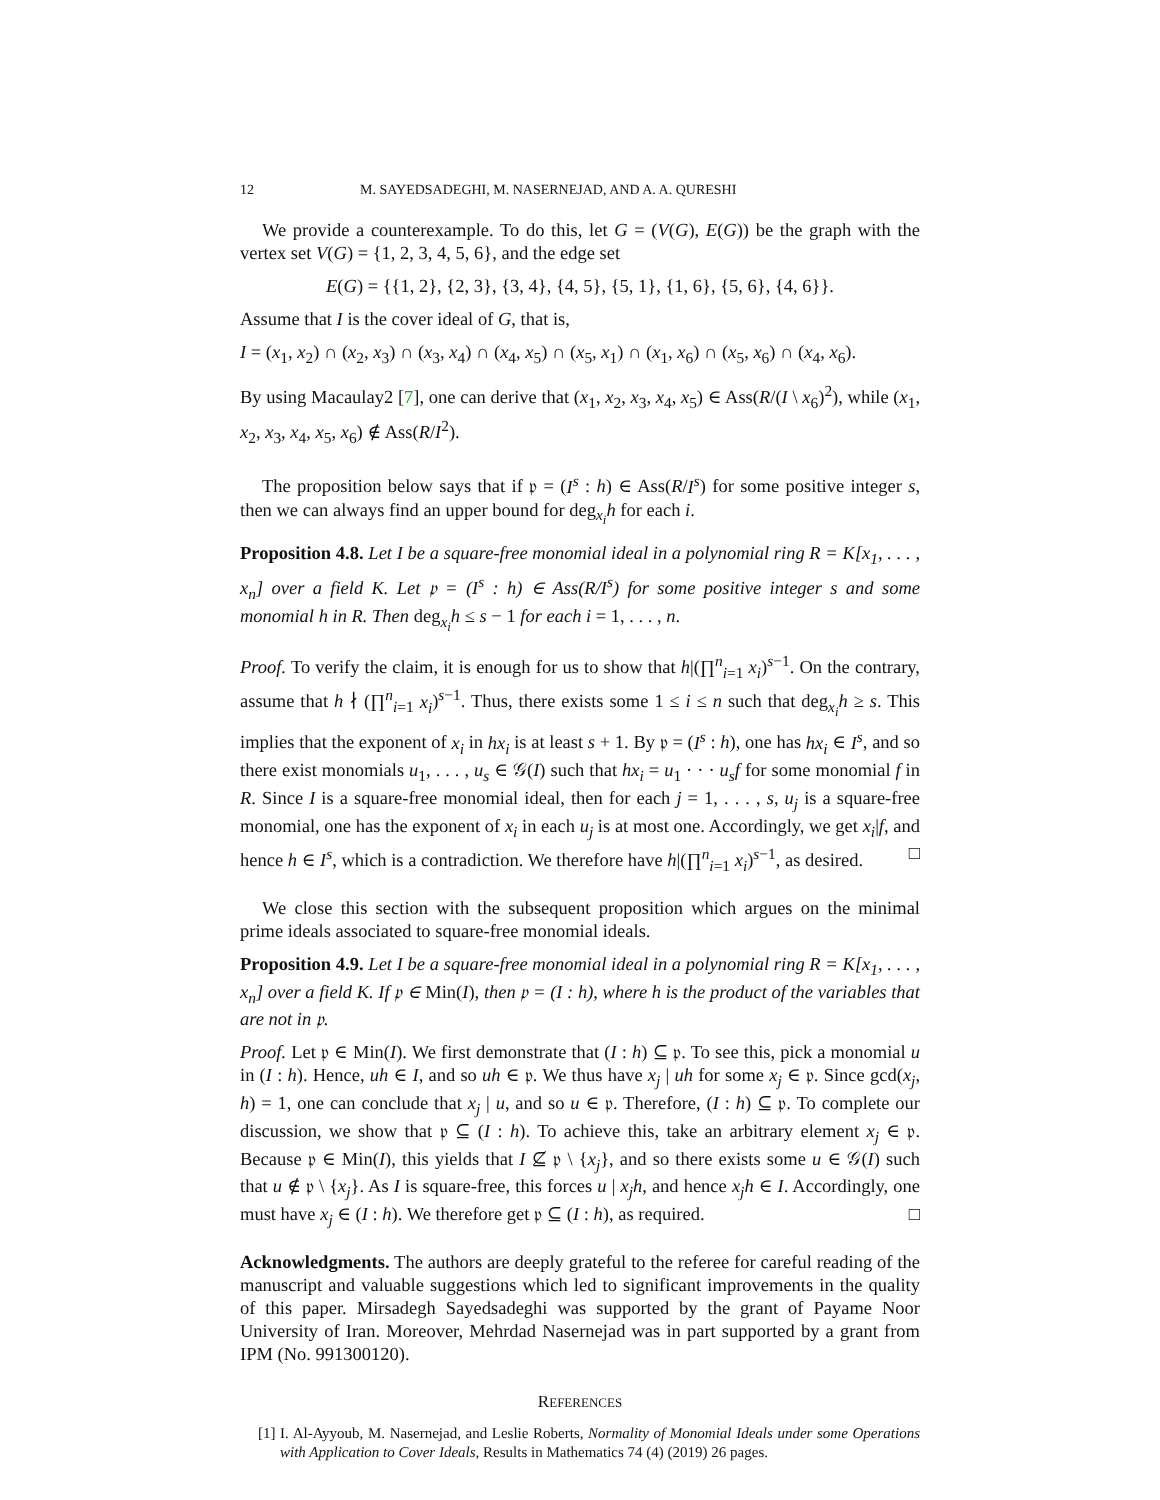12 M. SAYEDSADEGHI, M. NASERNEJAD, AND A. A. QURESHI
We provide a counterexample. To do this, let G = (V(G), E(G)) be the graph with the vertex set V(G) = {1, 2, 3, 4, 5, 6}, and the edge set
E(G) = {{1, 2}, {2, 3}, {3, 4}, {4, 5}, {5, 1}, {1, 6}, {5, 6}, {4, 6}}.
Assume that I is the cover ideal of G, that is,
I = (x<sub>1</sub>, x<sub>2</sub>) ∩ (x<sub>2</sub>, x<sub>3</sub>) ∩ (x<sub>3</sub>, x<sub>4</sub>) ∩ (x<sub>4</sub>, x<sub>5</sub>) ∩ (x<sub>5</sub>, x<sub>1</sub>) ∩ (x<sub>1</sub>, x<sub>6</sub>) ∩ (x<sub>5</sub>, x<sub>6</sub>) ∩ (x<sub>4</sub>, x<sub>6</sub>).
By using Macaulay2 [7], one can derive that (x<sub>1</sub>, x<sub>2</sub>, x<sub>3</sub>, x<sub>4</sub>, x<sub>5</sub>) ∈ Ass(R/(I \ x<sub>6</sub>)<sup>2</sup>), while (x<sub>1</sub>, x<sub>2</sub>, x<sub>3</sub>, x<sub>4</sub>, x<sub>5</sub>, x<sub>6</sub>) ∉ Ass(R/I<sup>2</sup>).
The proposition below says that if 𝔭 = (I<sup>s</sup> : h) ∈ Ass(R/I<sup>s</sup>) for some positive integer s, then we can always find an upper bound for deg<sub>x<sub>i</sub></sub>h for each i.
Proposition 4.8. Let I be a square-free monomial ideal in a polynomial ring R = K[x<sub>1</sub>, . . . , x<sub>n</sub>] over a field K. Let 𝔭 = (I<sup>s</sup> : h) ∈ Ass(R/I<sup>s</sup>) for some positive integer s and some monomial h in R. Then deg<sub>x<sub>i</sub></sub>h ≤ s − 1 for each i = 1, . . . , n.
Proof. To verify the claim, it is enough for us to show that h|(∏<sup>n</sup><sub>i=1</sub> x<sub>i</sub>)<sup>s−1</sup>. On the contrary, assume that h ∤ (∏<sup>n</sup><sub>i=1</sub> x<sub>i</sub>)<sup>s−1</sup>. Thus, there exists some 1 ≤ i ≤ n such that deg<sub>x<sub>i</sub></sub>h ≥ s. This implies that the exponent of x<sub>i</sub> in hx<sub>i</sub> is at least s + 1. By 𝔭 = (I<sup>s</sup> : h), one has hx<sub>i</sub> ∈ I<sup>s</sup>, and so there exist monomials u<sub>1</sub>, . . . , u<sub>s</sub> ∈ 𝒢(I) such that hx<sub>i</sub> = u<sub>1</sub> · · · u<sub>s</sub>f for some monomial f in R. Since I is a square-free monomial ideal, then for each j = 1, . . . , s, u<sub>j</sub> is a square-free monomial, one has the exponent of x<sub>i</sub> in each u<sub>j</sub> is at most one. Accordingly, we get x<sub>i</sub>|f, and hence h ∈ I<sup>s</sup>, which is a contradiction. We therefore have h|(∏<sup>n</sup><sub>i=1</sub> x<sub>i</sub>)<sup>s−1</sup>, as desired. □
We close this section with the subsequent proposition which argues on the minimal prime ideals associated to square-free monomial ideals.
Proposition 4.9. Let I be a square-free monomial ideal in a polynomial ring R = K[x<sub>1</sub>, . . . , x<sub>n</sub>] over a field K. If 𝔭 ∈ Min(I), then 𝔭 = (I : h), where h is the product of the variables that are not in 𝔭.
Proof. Let 𝔭 ∈ Min(I). We first demonstrate that (I : h) ⊆ 𝔭. To see this, pick a monomial u in (I : h). Hence, uh ∈ I, and so uh ∈ 𝔭. We thus have x<sub>j</sub> | uh for some x<sub>j</sub> ∈ 𝔭. Since gcd(x<sub>j</sub>, h) = 1, one can conclude that x<sub>j</sub> | u, and so u ∈ 𝔭. Therefore, (I : h) ⊆ 𝔭. To complete our discussion, we show that 𝔭 ⊆ (I : h). To achieve this, take an arbitrary element x<sub>j</sub> ∈ 𝔭. Because 𝔭 ∈ Min(I), this yields that I ⊈ 𝔭 \ {x<sub>j</sub>}, and so there exists some u ∈ 𝒢(I) such that u ∉ 𝔭 \ {x<sub>j</sub>}. As I is square-free, this forces u | x<sub>j</sub>h, and hence x<sub>j</sub>h ∈ I. Accordingly, one must have x<sub>j</sub> ∈ (I : h). We therefore get 𝔭 ⊆ (I : h), as required. □
Acknowledgments. The authors are deeply grateful to the referee for careful reading of the manuscript and valuable suggestions which led to significant improvements in the quality of this paper. Mirsadegh Sayedsadeghi was supported by the grant of Payame Noor University of Iran. Moreover, Mehrdad Nasernejad was in part supported by a grant from IPM (No. 991300120).
REFERENCES
[1] I. Al-Ayyoub, M. Nasernejad, and Leslie Roberts, Normality of Monomial Ideals under some Operations with Application to Cover Ideals, Results in Mathematics 74 (4) (2019) 26 pages.